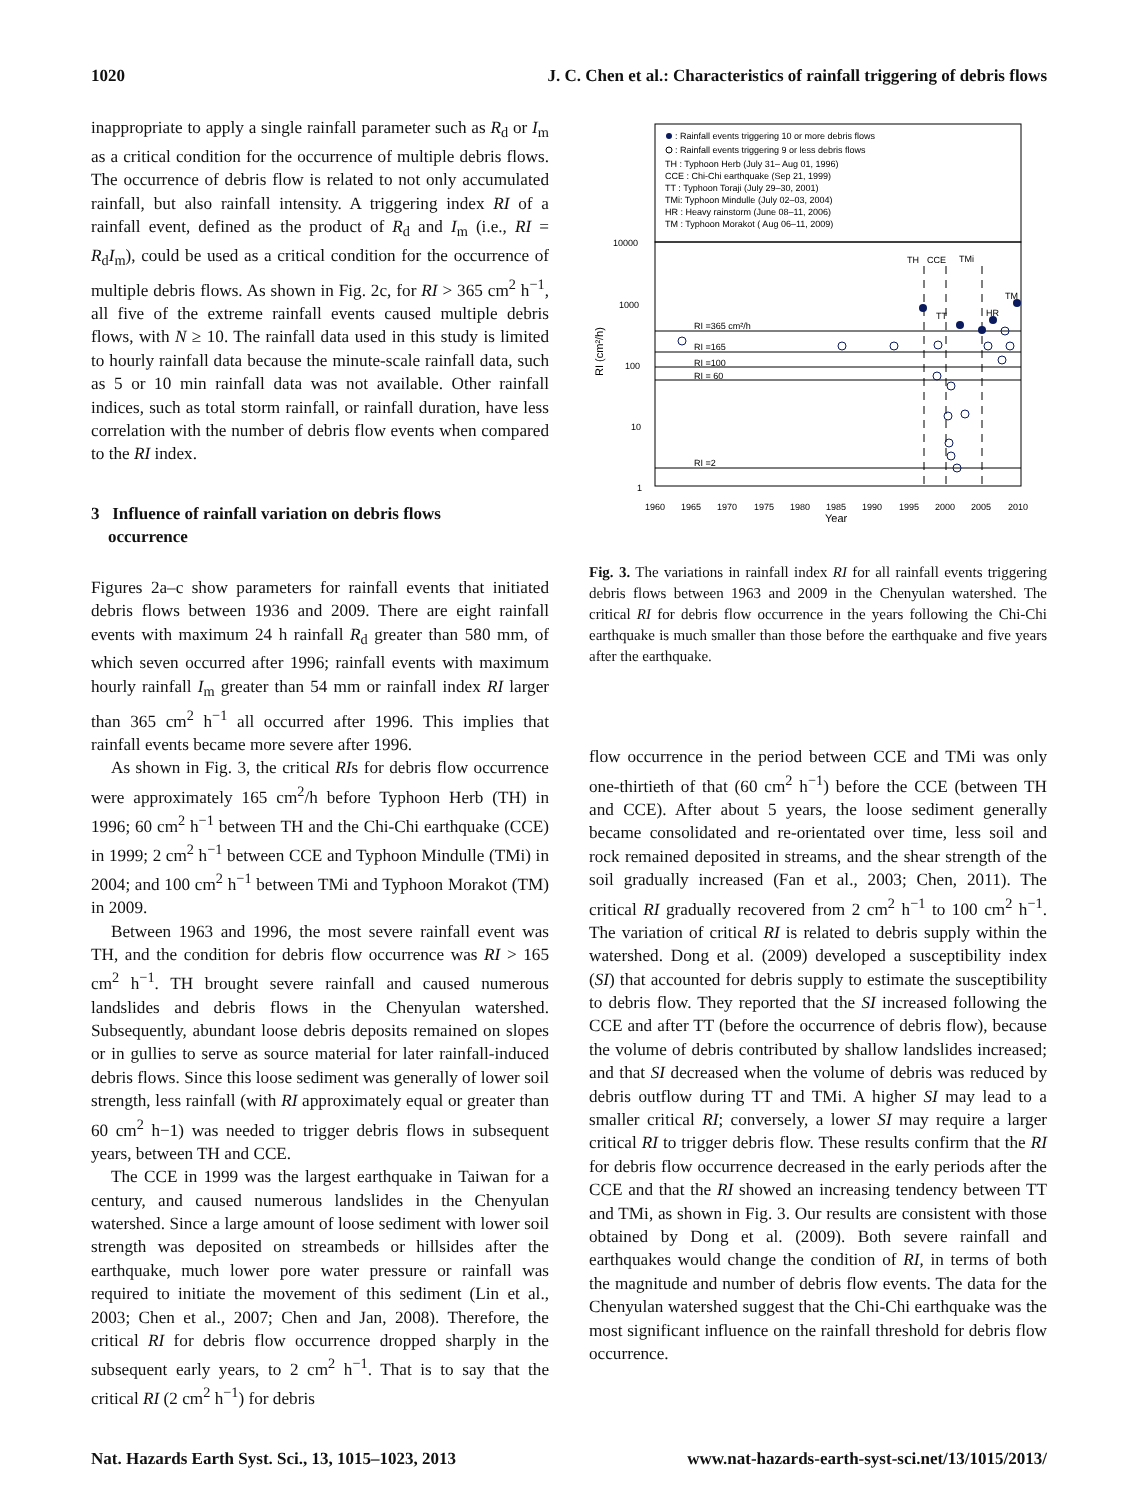1020 J. C. Chen et al.: Characteristics of rainfall triggering of debris flows
inappropriate to apply a single rainfall parameter such as R<sub>d</sub> or I<sub>m</sub> as a critical condition for the occurrence of multiple debris flows. The occurrence of debris flow is related to not only accumulated rainfall, but also rainfall intensity. A triggering index RI of a rainfall event, defined as the product of R<sub>d</sub> and I<sub>m</sub> (i.e., RI = R<sub>d</sub>I<sub>m</sub>), could be used as a critical condition for the occurrence of multiple debris flows. As shown in Fig. 2c, for RI > 365 cm<sup>2</sup> h<sup>−1</sup>, all five of the extreme rainfall events caused multiple debris flows, with N ≥ 10. The rainfall data used in this study is limited to hourly rainfall data because the minute-scale rainfall data, such as 5 or 10 min rainfall data was not available. Other rainfall indices, such as total storm rainfall, or rainfall duration, have less correlation with the number of debris flow events when compared to the RI index.
3 Influence of rainfall variation on debris flows
occurrence
Figures 2a–c show parameters for rainfall events that initiated debris flows between 1936 and 2009. There are eight rainfall events with maximum 24 h rainfall R<sub>d</sub> greater than 580 mm, of which seven occurred after 1996; rainfall events with maximum hourly rainfall I<sub>m</sub> greater than 54 mm or rainfall index RI larger than 365 cm<sup>2</sup> h<sup>−1</sup> all occurred after 1996. This implies that rainfall events became more severe after 1996.
As shown in Fig. 3, the critical RIs for debris flow occurrence were approximately 165 cm<sup>2</sup>/h before Typhoon Herb (TH) in 1996; 60 cm<sup>2</sup> h<sup>−1</sup> between TH and the Chi-Chi earthquake (CCE) in 1999; 2 cm<sup>2</sup> h<sup>−1</sup> between CCE and Typhoon Mindulle (TMi) in 2004; and 100 cm<sup>2</sup> h<sup>−1</sup> between TMi and Typhoon Morakot (TM) in 2009.
Between 1963 and 1996, the most severe rainfall event was TH, and the condition for debris flow occurrence was RI > 165 cm<sup>2</sup> h<sup>−1</sup>. TH brought severe rainfall and caused numerous landslides and debris flows in the Chenyulan watershed. Subsequently, abundant loose debris deposits remained on slopes or in gullies to serve as source material for later rainfall-induced debris flows. Since this loose sediment was generally of lower soil strength, less rainfall (with RI approximately equal or greater than 60 cm<sup>2</sup> h−1) was needed to trigger debris flows in subsequent years, between TH and CCE.
The CCE in 1999 was the largest earthquake in Taiwan for a century, and caused numerous landslides in the Chenyulan watershed. Since a large amount of loose sediment with lower soil strength was deposited on streambeds or hillsides after the earthquake, much lower pore water pressure or rainfall was required to initiate the movement of this sediment (Lin et al., 2003; Chen et al., 2007; Chen and Jan, 2008). Therefore, the critical RI for debris flow occurrence dropped sharply in the subsequent early years, to 2 cm<sup>2</sup> h<sup>−1</sup>. That is to say that the critical RI (2 cm<sup>2</sup> h<sup>−1</sup>) for debris
: Rainfall events triggering 10 or more debris flows
: Rainfall events triggering 9 or less debris flows
TH : Typhoon Herb (July 31– Aug 01, 1996)
CCE : Chi-Chi earthquake (Sep 21, 1999)
TT : Typhoon Toraji (July 29–30, 2001)
TMi: Typhoon Mindulle (July 02–03, 2004)
HR : Heavy rainstorm (June 08–11, 2006)
TM : Typhoon Morakot ( Aug 06–11, 2009)
10000
1000
100
10
1
1960
1965
1970
1975
1980
1985
1990
1995
2000
2005
2010
RI =365 cm²/h
RI =165
RI =100
RI = 60
RI =2
TH
CCE
TMi
TM
HR
TT
Year
RI (cm²/h)
Fig. 3. The variations in rainfall index RI for all rainfall events triggering debris flows between 1963 and 2009 in the Chenyulan watershed. The critical RI for debris flow occurrence in the years following the Chi-Chi earthquake is much smaller than those before the earthquake and five years after the earthquake.
flow occurrence in the period between CCE and TMi was only one-thirtieth of that (60 cm<sup>2</sup> h<sup>−1</sup>) before the CCE (between TH and CCE). After about 5 years, the loose sediment generally became consolidated and re-orientated over time, less soil and rock remained deposited in streams, and the shear strength of the soil gradually increased (Fan et al., 2003; Chen, 2011). The critical RI gradually recovered from 2 cm<sup>2</sup> h<sup>−1</sup> to 100 cm<sup>2</sup> h<sup>−1</sup>. The variation of critical RI is related to debris supply within the watershed. Dong et al. (2009) developed a susceptibility index (SI) that accounted for debris supply to estimate the susceptibility to debris flow. They reported that the SI increased following the CCE and after TT (before the occurrence of debris flow), because the volume of debris contributed by shallow landslides increased; and that SI decreased when the volume of debris was reduced by debris outflow during TT and TMi. A higher SI may lead to a smaller critical RI; conversely, a lower SI may require a larger critical RI to trigger debris flow. These results confirm that the RI for debris flow occurrence decreased in the early periods after the CCE and that the RI showed an increasing tendency between TT and TMi, as shown in Fig. 3. Our results are consistent with those obtained by Dong et al. (2009). Both severe rainfall and earthquakes would change the condition of RI, in terms of both the magnitude and number of debris flow events. The data for the Chenyulan watershed suggest that the Chi-Chi earthquake was the most significant influence on the rainfall threshold for debris flow occurrence.
Nat. Hazards Earth Syst. Sci., 13, 1015–1023, 2013 www.nat-hazards-earth-syst-sci.net/13/1015/2013/